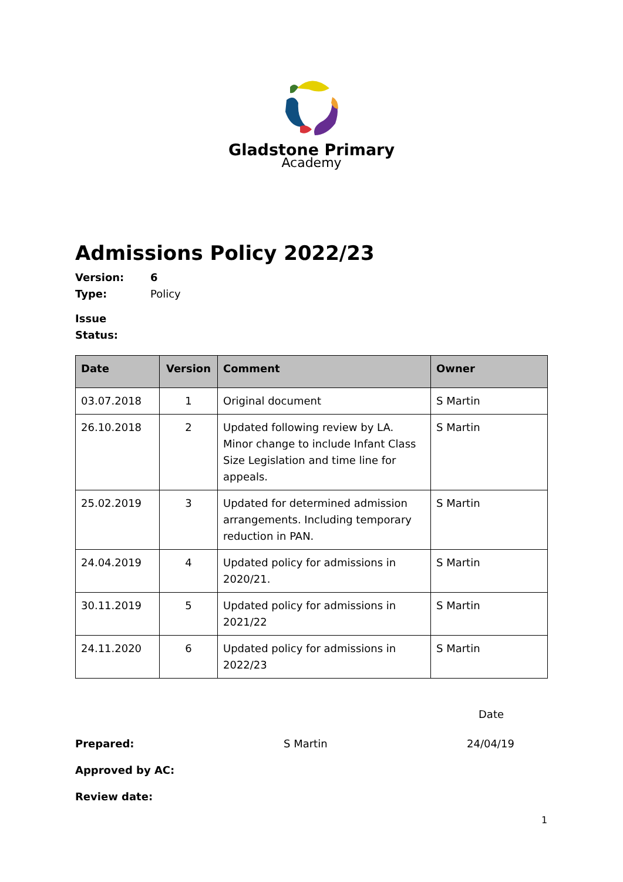Gladstone Primary
Academy
Admissions Policy 2022/23
Version: 6
Type: Policy
Issue Status:
| Date | Version | Comment | Owner |
| --- | --- | --- | --- |
| 03.07.2018 | 1 | Original document | S Martin |
| 26.10.2018 | 2 | Updated following review by LA. Minor change to include Infant Class Size Legislation and time line for appeals. | S Martin |
| 25.02.2019 | 3 | Updated for determined admission arrangements. Including temporary reduction in PAN. | S Martin |
| 24.04.2019 | 4 | Updated policy for admissions in 2020/21. | S Martin |
| 30.11.2019 | 5 | Updated policy for admissions in 2021/22 | S Martin |
| 24.11.2020 | 6 | Updated policy for admissions in 2022/23 | S Martin |
Date
Prepared: S Martin 24/04/19
Approved by AC:
Review date:
1